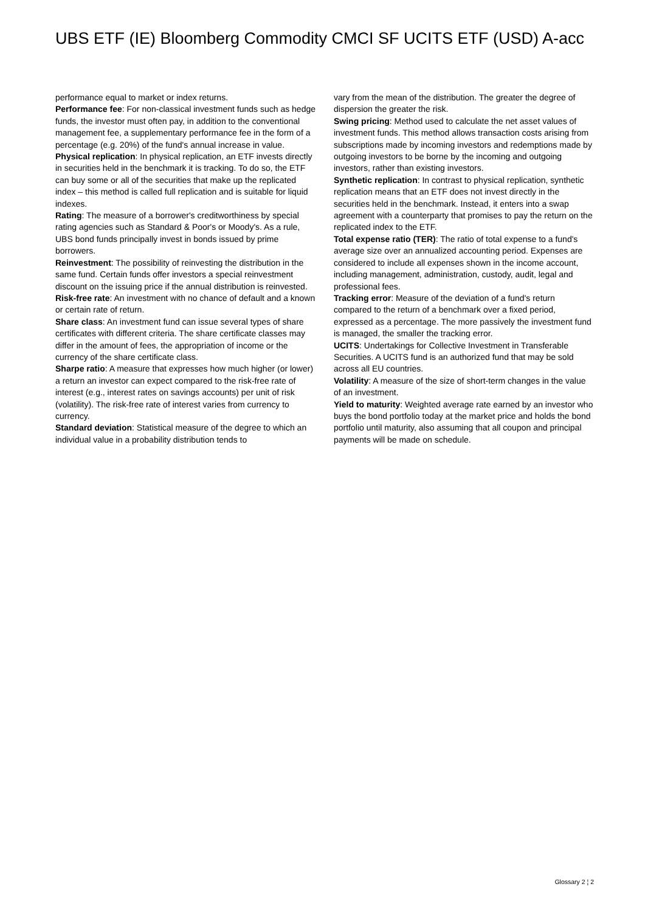UBS ETF (IE) Bloomberg Commodity CMCI SF UCITS ETF (USD) A-acc
performance equal to market or index returns.
Performance fee: For non-classical investment funds such as hedge funds, the investor must often pay, in addition to the conventional management fee, a supplementary performance fee in the form of a percentage (e.g. 20%) of the fund's annual increase in value.
Physical replication: In physical replication, an ETF invests directly in securities held in the benchmark it is tracking. To do so, the ETF can buy some or all of the securities that make up the replicated index – this method is called full replication and is suitable for liquid indexes.
Rating: The measure of a borrower's creditworthiness by special rating agencies such as Standard & Poor's or Moody's. As a rule, UBS bond funds principally invest in bonds issued by prime borrowers.
Reinvestment: The possibility of reinvesting the distribution in the same fund. Certain funds offer investors a special reinvestment discount on the issuing price if the annual distribution is reinvested.
Risk-free rate: An investment with no chance of default and a known or certain rate of return.
Share class: An investment fund can issue several types of share certificates with different criteria. The share certificate classes may differ in the amount of fees, the appropriation of income or the currency of the share certificate class.
Sharpe ratio: A measure that expresses how much higher (or lower) a return an investor can expect compared to the risk-free rate of interest (e.g., interest rates on savings accounts) per unit of risk (volatility). The risk-free rate of interest varies from currency to currency.
Standard deviation: Statistical measure of the degree to which an individual value in a probability distribution tends to
vary from the mean of the distribution. The greater the degree of dispersion the greater the risk.
Swing pricing: Method used to calculate the net asset values of investment funds. This method allows transaction costs arising from subscriptions made by incoming investors and redemptions made by outgoing investors to be borne by the incoming and outgoing investors, rather than existing investors.
Synthetic replication: In contrast to physical replication, synthetic replication means that an ETF does not invest directly in the securities held in the benchmark. Instead, it enters into a swap agreement with a counterparty that promises to pay the return on the replicated index to the ETF.
Total expense ratio (TER): The ratio of total expense to a fund's average size over an annualized accounting period. Expenses are considered to include all expenses shown in the income account, including management, administration, custody, audit, legal and professional fees.
Tracking error: Measure of the deviation of a fund's return compared to the return of a benchmark over a fixed period, expressed as a percentage. The more passively the investment fund is managed, the smaller the tracking error.
UCITS: Undertakings for Collective Investment in Transferable Securities. A UCITS fund is an authorized fund that may be sold across all EU countries.
Volatility: A measure of the size of short-term changes in the value of an investment.
Yield to maturity: Weighted average rate earned by an investor who buys the bond portfolio today at the market price and holds the bond portfolio until maturity, also assuming that all coupon and principal payments will be made on schedule.
Glossary 2 ¦ 2